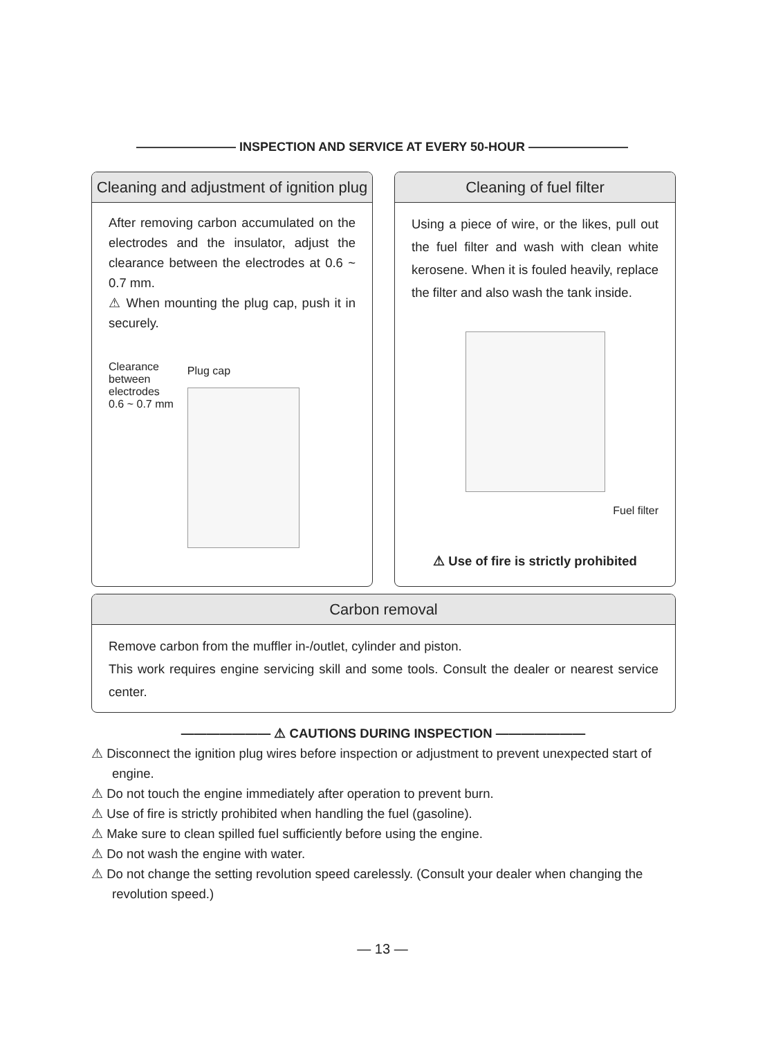———————— INSPECTION AND SERVICE AT EVERY 50-HOUR ————————
Cleaning and adjustment of ignition plug
After removing carbon accumulated on the electrodes and the insulator, adjust the clearance between the electrodes at 0.6 ~ 0.7 mm.
⚠ When mounting the plug cap, push it in securely.
Clearance
between
electrodes
0.6 ~ 0.7 mm
Plug cap
Cleaning of fuel filter
Using a piece of wire, or the likes, pull out the fuel filter and wash with clean white kerosene. When it is fouled heavily, replace the filter and also wash the tank inside.
Fuel filter
⚠ Use of fire is strictly prohibited
Carbon removal
Remove carbon from the muffler in-/outlet, cylinder and piston.
This work requires engine servicing skill and some tools. Consult the dealer or nearest service center.
——————— ⚠ CAUTIONS DURING INSPECTION ———————
⚠ Disconnect the ignition plug wires before inspection or adjustment to prevent unexpected start of engine.
⚠ Do not touch the engine immediately after operation to prevent burn.
⚠ Use of fire is strictly prohibited when handling the fuel (gasoline).
⚠ Make sure to clean spilled fuel sufficiently before using the engine.
⚠ Do not wash the engine with water.
⚠ Do not change the setting revolution speed carelessly. (Consult your dealer when changing the revolution speed.)
— 13 —